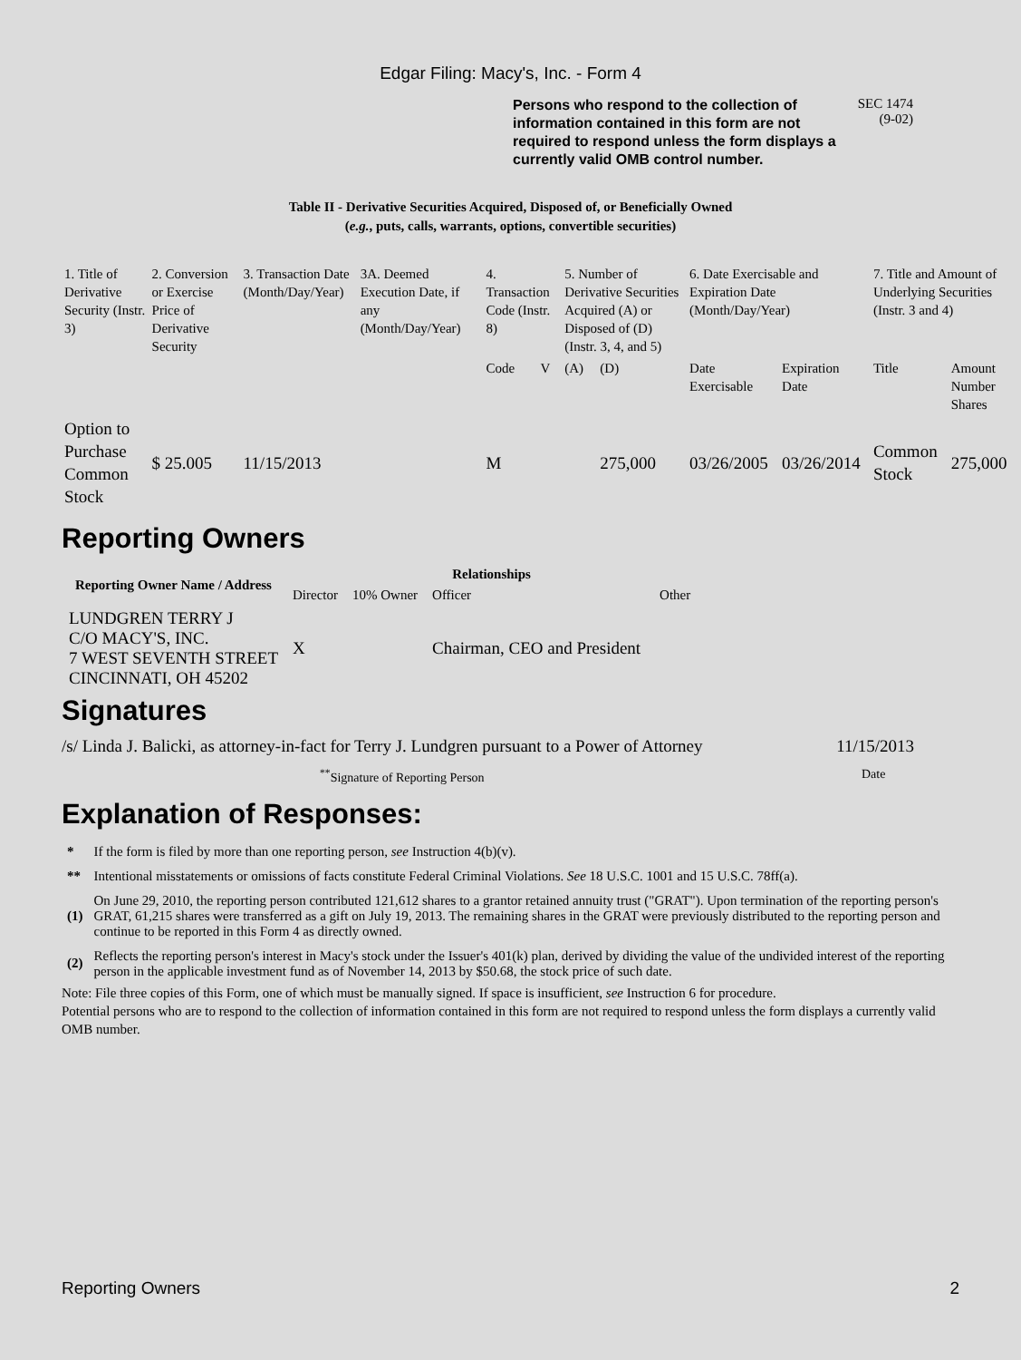Edgar Filing: Macy's, Inc. - Form 4
Persons who respond to the collection of information contained in this form are not required to respond unless the form displays a currently valid OMB control number.
SEC 1474
(9-02)
Table II - Derivative Securities Acquired, Disposed of, or Beneficially Owned
(e.g., puts, calls, warrants, options, convertible securities)
| 1. Title of Derivative Security (Instr. 3) | 2. Conversion or Exercise Price of Derivative Security | 3. Transaction Date (Month/Day/Year) | 3A. Deemed Execution Date, if any (Month/Day/Year) | 4. Transaction Code (Instr. 8) | | 5. Number of Derivative Securities Acquired (A) or Disposed of (D) (Instr. 3, 4, and 5) | | 6. Date Exercisable and Expiration Date (Month/Day/Year) | | 7. Title and Amount of Underlying Securities (Instr. 3 and 4) | |
| | | | | Code | V | (A) | (D) | Date Exercisable | Expiration Date | Title | Amount Number Shares |
| Option to Purchase Common Stock | $ 25.005 | 11/15/2013 | | M | | | 275,000 | 03/26/2005 | 03/26/2014 | Common Stock | 275,000 |
Reporting Owners
| Reporting Owner Name / Address | Relationships | | | |
| --- | --- | --- | --- | --- |
| | Director | 10% Owner | Officer | Other |
| LUNDGREN TERRY J C/O MACY'S, INC. 7 WEST SEVENTH STREET CINCINNATI, OH 45202 | X | | Chairman, CEO and President | |
Signatures
/s/ Linda J. Balicki, as attorney-in-fact for Terry J. Lundgren pursuant to a Power of Attorney
11/15/2013
<sup>**</sup> Signature of Reporting Person Date
Explanation of Responses:
| * | If the form is filed by more than one reporting person, see Instruction 4(b)(v). |
| ** | Intentional misstatements or omissions of facts constitute Federal Criminal Violations. See 18 U.S.C. 1001 and 15 U.S.C. 78ff(a). |
| (1) | On June 29, 2010, the reporting person contributed 121,612 shares to a grantor retained annuity trust ("GRAT"). Upon termination of the reporting person's GRAT, 61,215 shares were transferred as a gift on July 19, 2013. The remaining shares in the GRAT were previously distributed to the reporting person and continue to be reported in this Form 4 as directly owned. |
| (2) | Reflects the reporting person's interest in Macy's stock under the Issuer's 401(k) plan, derived by dividing the value of the undivided interest of the reporting person in the applicable investment fund as of November 14, 2013 by $50.68, the stock price of such date. |
Note: File three copies of this Form, one of which must be manually signed. If space is insufficient, see Instruction 6 for procedure.
Potential persons who are to respond to the collection of information contained in this form are not required to respond unless the form displays a currently valid OMB number.
Reporting Owners 2